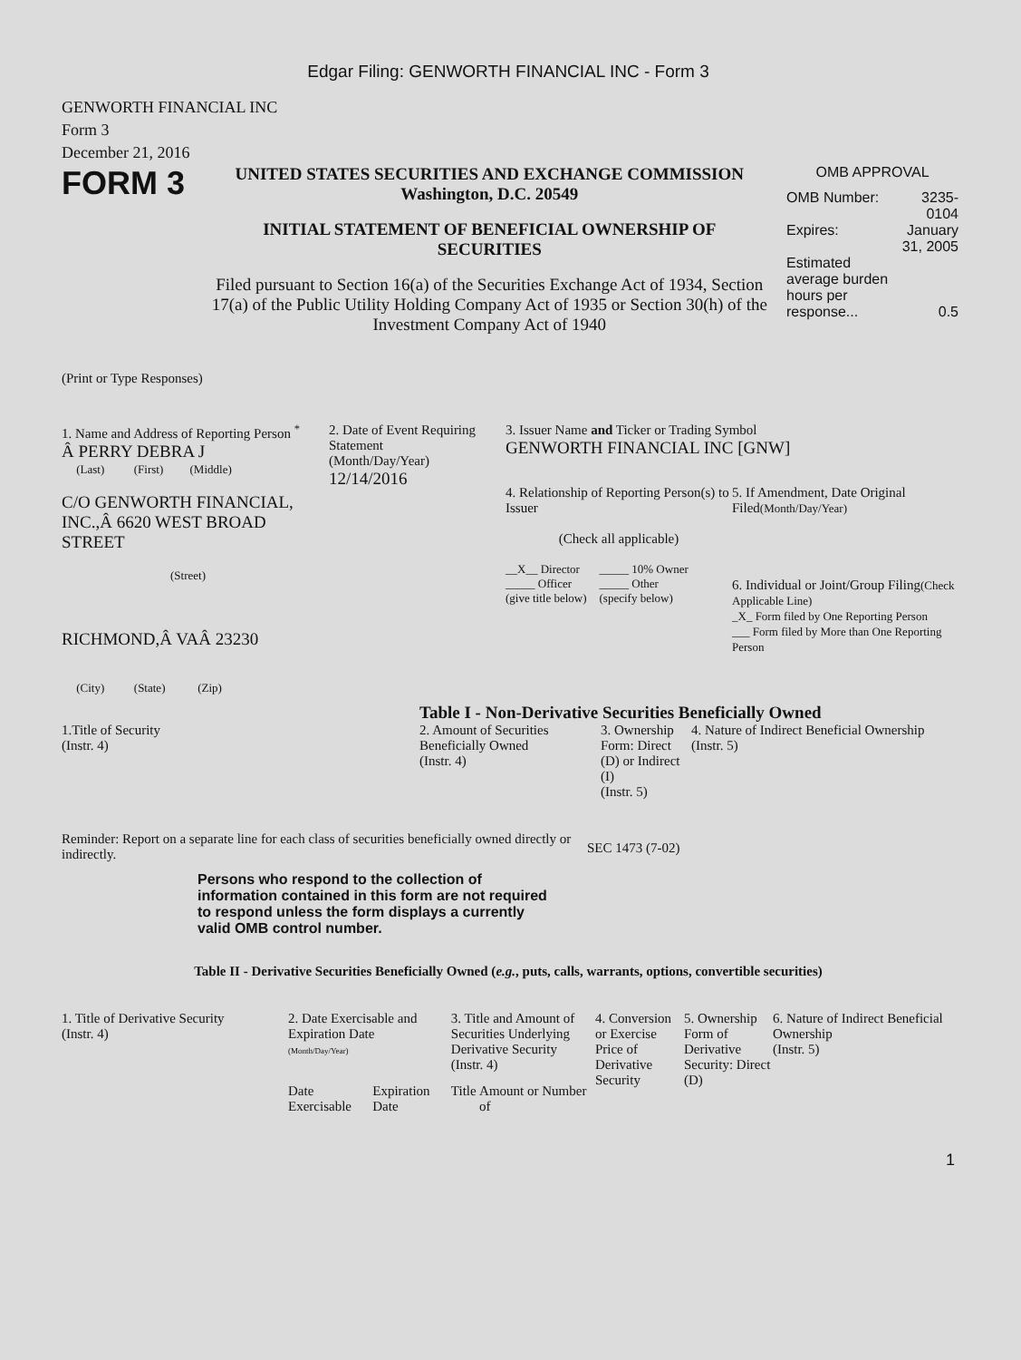Edgar Filing: GENWORTH FINANCIAL INC - Form 3
GENWORTH FINANCIAL INC
Form 3
December 21, 2016
| FORM 3 | UNITED STATES SECURITIES AND EXCHANGE COMMISSION Washington, D.C. 20549 INITIAL STATEMENT OF BENEFICIAL OWNERSHIP OF SECURITIES Filed pursuant to Section 16(a) of the Securities Exchange Act of 1934, Section 17(a) of the Public Utility Holding Company Act of 1935 or Section 30(h) of the Investment Company Act of 1940 | OMB APPROVAL / OMB Number: / 3235-0104 / / Expires: / January 31, 2005 / / Estimated average burden hours per response... / 0.5 / |
(Print or Type Responses)
| 1. Name and Address of Reporting Person <sup>*</sup> Â PERRY DEBRA J (Last) (First) (Middle) C/O GENWORTH FINANCIAL, INC.,Â 6620 WEST BROAD STREET (Street) RICHMOND,Â VAÂ 23230 (City) (State) (Zip) | 2. Date of Event Requiring Statement (Month/Day/Year) 12/14/2016 | 3. Issuer Name and Ticker or Trading Symbol GENWORTH FINANCIAL INC [GNW] / 4. Relationship of Reporting Person(s) to Issuer (Check all applicable) / __X__ Director _____ Officer (give title below) / _____ 10% Owner _____ Other (specify below) / / 5. If Amendment, Date Original Filed (Month/Day/Year) 6. Individual or Joint/Group Filing (Check Applicable Line) _X_ Form filed by One Reporting Person ___ Form filed by More than One Reporting Person / |
| Table I - Non-Derivative Securities Beneficially Owned | | | |
| 1.Title of Security (Instr. 4) | 2. Amount of Securities Beneficially Owned (Instr. 4) | 3. Ownership Form: Direct (D) or Indirect (I) (Instr. 5) | 4. Nature of Indirect Beneficial Ownership (Instr. 5) |
| Reminder: Report on a separate line for each class of securities beneficially owned directly or indirectly. | SEC 1473 (7-02) |
Persons who respond to the collection of information contained in this form are not required to respond unless the form displays a currently valid OMB control number.
Table II - Derivative Securities Beneficially Owned (e.g., puts, calls, warrants, options, convertible securities)
| 1. Title of Derivative Security (Instr. 4) | 2. Date Exercisable and Expiration Date (Month/Day/Year) | | 3. Title and Amount of Securities Underlying Derivative Security (Instr. 4) | | 4. Conversion or Exercise Price of Derivative Security | 5. Ownership Form of Derivative Security: Direct (D) | 6. Nature of Indirect Beneficial Ownership (Instr. 5) |
| | Date Exercisable | Expiration Date | Title | Amount or Number of | | | |
1